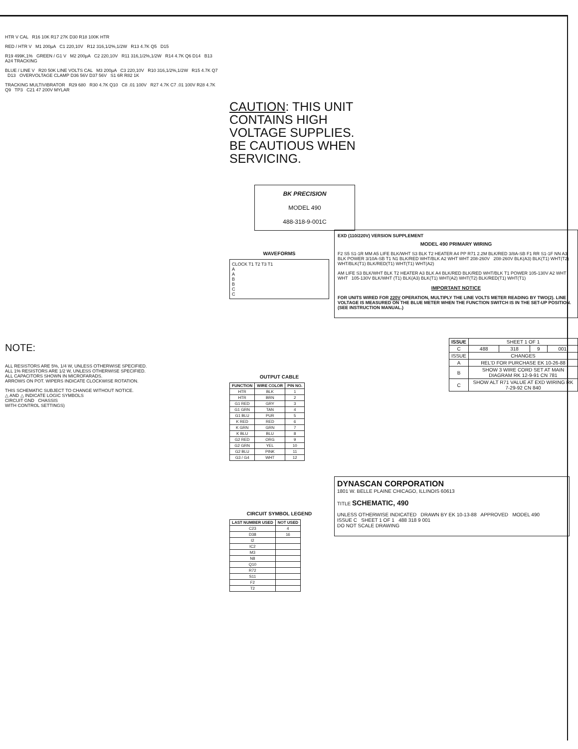HTR V CAL R16 10K R17 27K D30 R18 100K HTR
RED / HTR V M1 200µA C1 220,10V R12 316,1/2%,1/2W R13 4.7K Q5 D15
R19 499K,1% GREEN / G1 V M2 200µA C2 220,10V R11 316,1/2%,1/2W R14 4.7K Q6 D14 B13 A24 TRACKING
BLUE / LINE V R20 50K LINE VOLTS CAL M3 200µA C3 220,10V R10 316,1/2%,1/2W R15 4.7K Q7 D13 OVERVOLTAGE CLAMP D36 56V D37 56V S1 6R R82 1K
TRACKING MULTIVIBRATOR R29 680 R30 4.7K Q10 C8 .01 100V R27 4.7K C7 .01 100V R28 4.7K Q9 TP3 C21 47 200V MYLAR
NOTE:
ALL RESISTORS ARE 5%, 1/4 W, UNLESS OTHERWISE SPECIFIED.
ALL 1% RESISTORS ARE 1/2 W, UNLESS OTHERWISE SPECIFIED.
ALL CAPACITORS SHOWN IN MICROFARADS.
ARROWS ON POT. WIPERS INDICATE CLOCKWISE ROTATION.
THIS SCHEMATIC SUBJECT TO CHANGE WITHOUT NOTICE.
△ AND △ INDICATE LOGIC SYMBOLS
CIRCUIT GND CHASSIS
WITH CONTROL SETTINGS)
CAUTION: THIS UNIT CONTAINS HIGH VOLTAGE SUPPLIES. BE CAUTIOUS WHEN SERVICING.
BK PRECISION
MODEL 490
488-318-9-001C
WAVEFORMS
CLOCK T1 T2 T3 T1
A
A
B
B
C
C
OUTPUT CABLE
| FUNCTION | WIRE COLOR | PIN NO. |
| --- | --- | --- |
| HTR | BLK | 1 |
| HTR | BRN | 2 |
| G1 RED | GRY | 3 |
| G1 GRN | TAN | 4 |
| G1 BLU | PUR | 5 |
| K RED | RED | 6 |
| K GRN | GRN | 7 |
| K BLU | BLU | 8 |
| G2 RED | ORG | 9 |
| G2 GRN | YEL | 10 |
| G2 BLU | PINK | 11 |
| G3 / G4 | WHT | 12 |
CIRCUIT SYMBOL LEGEND
| LAST NUMBER USED | NOT USED |
| --- | --- |
| C23 | 4 |
| D38 | 16 |
| I2 | |
| IC2 | |
| M3 | |
| N8 | |
| Q10 | |
| R72 | |
| S11 | |
| F2 | |
| T2 | |
EXD (110/220V) VERSION SUPPLEMENT
MODEL 490 PRIMARY WIRING
F2 S5 S1-1R MM A5 LIFE BLK/WHT S3 BLK T2 HEATER A4 PP R71 2.2M BLK/RED 3/8A-SB F1 RR S1-1F NN A3 BLK POWER 3/10A-SB T1 N1 BLK/RED WHT/BLK A2 WHT WHT 208-260V 208-260V BLK(A3) BLK(T1) WHT(T2) WHT/BLK(T1) BLK/RED(T1) WHT(T1) WHT(A2)
AM LIFE S3 BLK/WHT BLK T2 HEATER A3 BLK A4 BLK/RED BLK/RED WHT/BLK T1 POWER 105-130V A2 WHT WHT 105-130V BLK/WHT (T1) BLK(A3) BLK(T1) WHT(A2) WHT(T2) BLK/RED(T1) WHT(T1)
IMPORTANT NOTICE
FOR UNITS WIRED FOR 220V OPERATION, MULTIPLY THE LINE VOLTS METER READING BY TWO(2). LINE VOLTAGE IS MEASURED ON THE BLUE METER WHEN THE FUNCTION SWITCH IS IN THE SET-UP POSITION. (SEE INSTRUCTION MANUAL.)
| ISSUE | SHEET 1 OF 1 | | | |
| C | 488 | 318 | 9 | 001 |
| ISSUE | CHANGES | | | |
| A | REL'D FOR PURCHASE EK 10-26-88 | | | |
| B | SHOW 3 WIRE CORD SET AT MAIN DIAGRAM RK 12-9-91 CN 781 | | | |
| C | SHOW ALT R71 VALUE AT EXD WIRING RK 7-29-92 CN 840 | | | |
DYNASCAN CORPORATION
1801 W. BELLE PLAINE CHICAGO, ILLINOIS 60613
TITLE SCHEMATIC, 490
UNLESS OTHERWISE INDICATED DRAWN BY EK 10-13-88 APPROVED MODEL 490
ISSUE C SHEET 1 OF 1 488 318 9 001
DO NOT SCALE DRAWING